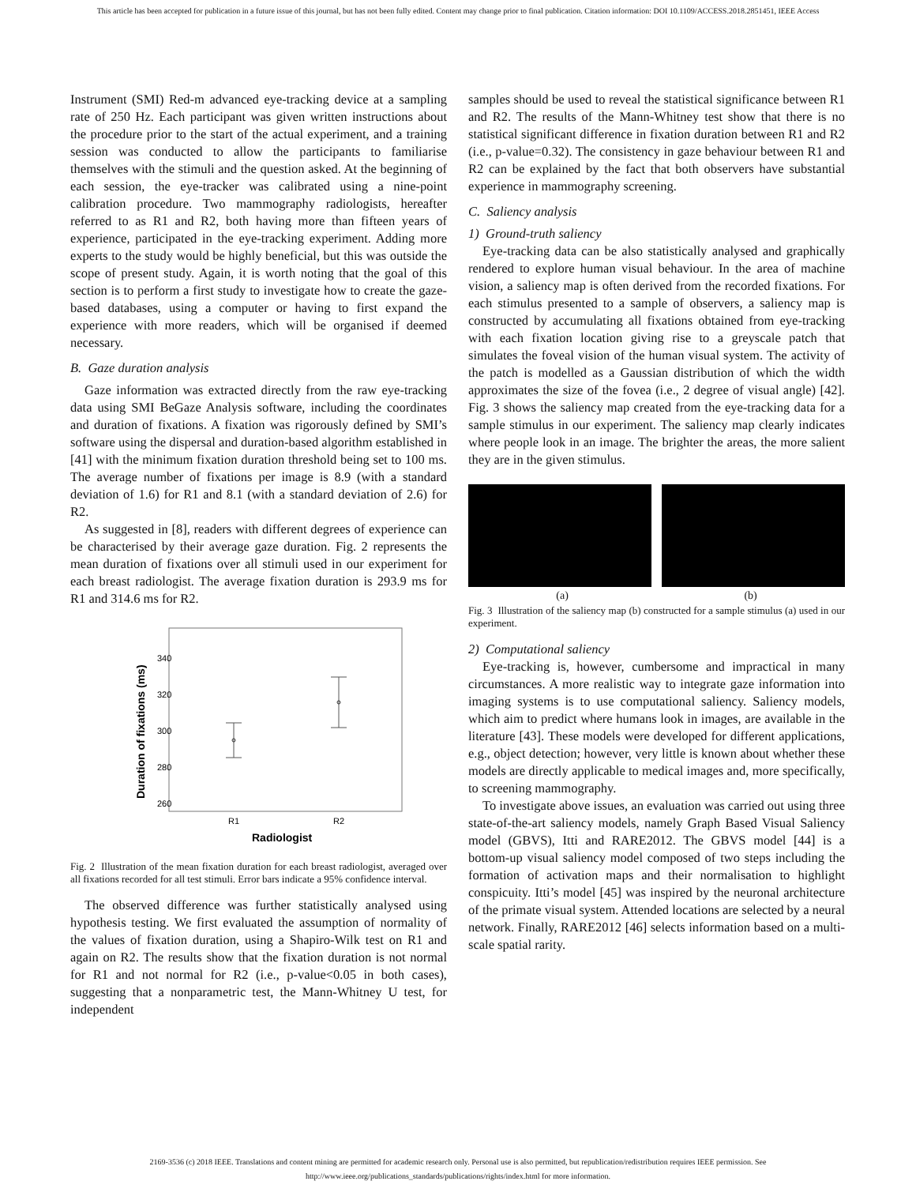This article has been accepted for publication in a future issue of this journal, but has not been fully edited. Content may change prior to final publication. Citation information: DOI 10.1109/ACCESS.2018.2851451, IEEE Access
Instrument (SMI) Red-m advanced eye-tracking device at a sampling rate of 250 Hz. Each participant was given written instructions about the procedure prior to the start of the actual experiment, and a training session was conducted to allow the participants to familiarise themselves with the stimuli and the question asked. At the beginning of each session, the eye-tracker was calibrated using a nine-point calibration procedure. Two mammography radiologists, hereafter referred to as R1 and R2, both having more than fifteen years of experience, participated in the eye-tracking experiment. Adding more experts to the study would be highly beneficial, but this was outside the scope of present study. Again, it is worth noting that the goal of this section is to perform a first study to investigate how to create the gaze-based databases, using a computer or having to first expand the experience with more readers, which will be organised if deemed necessary.
B. Gaze duration analysis
Gaze information was extracted directly from the raw eye-tracking data using SMI BeGaze Analysis software, including the coordinates and duration of fixations. A fixation was rigorously defined by SMI’s software using the dispersal and duration-based algorithm established in [41] with the minimum fixation duration threshold being set to 100 ms. The average number of fixations per image is 8.9 (with a standard deviation of 1.6) for R1 and 8.1 (with a standard deviation of 2.6) for R2.
As suggested in [8], readers with different degrees of experience can be characterised by their average gaze duration. Fig. 2 represents the mean duration of fixations over all stimuli used in our experiment for each breast radiologist. The average fixation duration is 293.9 ms for R1 and 314.6 ms for R2.
340
320
300
280
260
R1
R2
Radiologist
Duration of fixations (ms)
Fig. 2 Illustration of the mean fixation duration for each breast radiologist, averaged over all fixations recorded for all test stimuli. Error bars indicate a 95% confidence interval.
The observed difference was further statistically analysed using hypothesis testing. We first evaluated the assumption of normality of the values of fixation duration, using a Shapiro-Wilk test on R1 and again on R2. The results show that the fixation duration is not normal for R1 and not normal for R2 (i.e., p-value<0.05 in both cases), suggesting that a nonparametric test, the Mann-Whitney U test, for independent
samples should be used to reveal the statistical significance between R1 and R2. The results of the Mann-Whitney test show that there is no statistical significant difference in fixation duration between R1 and R2 (i.e., p-value=0.32). The consistency in gaze behaviour between R1 and R2 can be explained by the fact that both observers have substantial experience in mammography screening.
C. Saliency analysis
1) Ground-truth saliency
Eye-tracking data can be also statistically analysed and graphically rendered to explore human visual behaviour. In the area of machine vision, a saliency map is often derived from the recorded fixations. For each stimulus presented to a sample of observers, a saliency map is constructed by accumulating all fixations obtained from eye-tracking with each fixation location giving rise to a greyscale patch that simulates the foveal vision of the human visual system. The activity of the patch is modelled as a Gaussian distribution of which the width approximates the size of the fovea (i.e., 2 degree of visual angle) [42]. Fig. 3 shows the saliency map created from the eye-tracking data for a sample stimulus in our experiment. The saliency map clearly indicates where people look in an image. The brighter the areas, the more salient they are in the given stimulus.
(a) (b)
Fig. 3 Illustration of the saliency map (b) constructed for a sample stimulus (a) used in our experiment.
2) Computational saliency
Eye-tracking is, however, cumbersome and impractical in many circumstances. A more realistic way to integrate gaze information into imaging systems is to use computational saliency. Saliency models, which aim to predict where humans look in images, are available in the literature [43]. These models were developed for different applications, e.g., object detection; however, very little is known about whether these models are directly applicable to medical images and, more specifically, to screening mammography.
To investigate above issues, an evaluation was carried out using three state-of-the-art saliency models, namely Graph Based Visual Saliency model (GBVS), Itti and RARE2012. The GBVS model [44] is a bottom-up visual saliency model composed of two steps including the formation of activation maps and their normalisation to highlight conspicuity. Itti’s model [45] was inspired by the neuronal architecture of the primate visual system. Attended locations are selected by a neural network. Finally, RARE2012 [46] selects information based on a multi-scale spatial rarity.
2169-3536 (c) 2018 IEEE. Translations and content mining are permitted for academic research only. Personal use is also permitted, but republication/redistribution requires IEEE permission. See
http://www.ieee.org/publications_standards/publications/rights/index.html for more information.